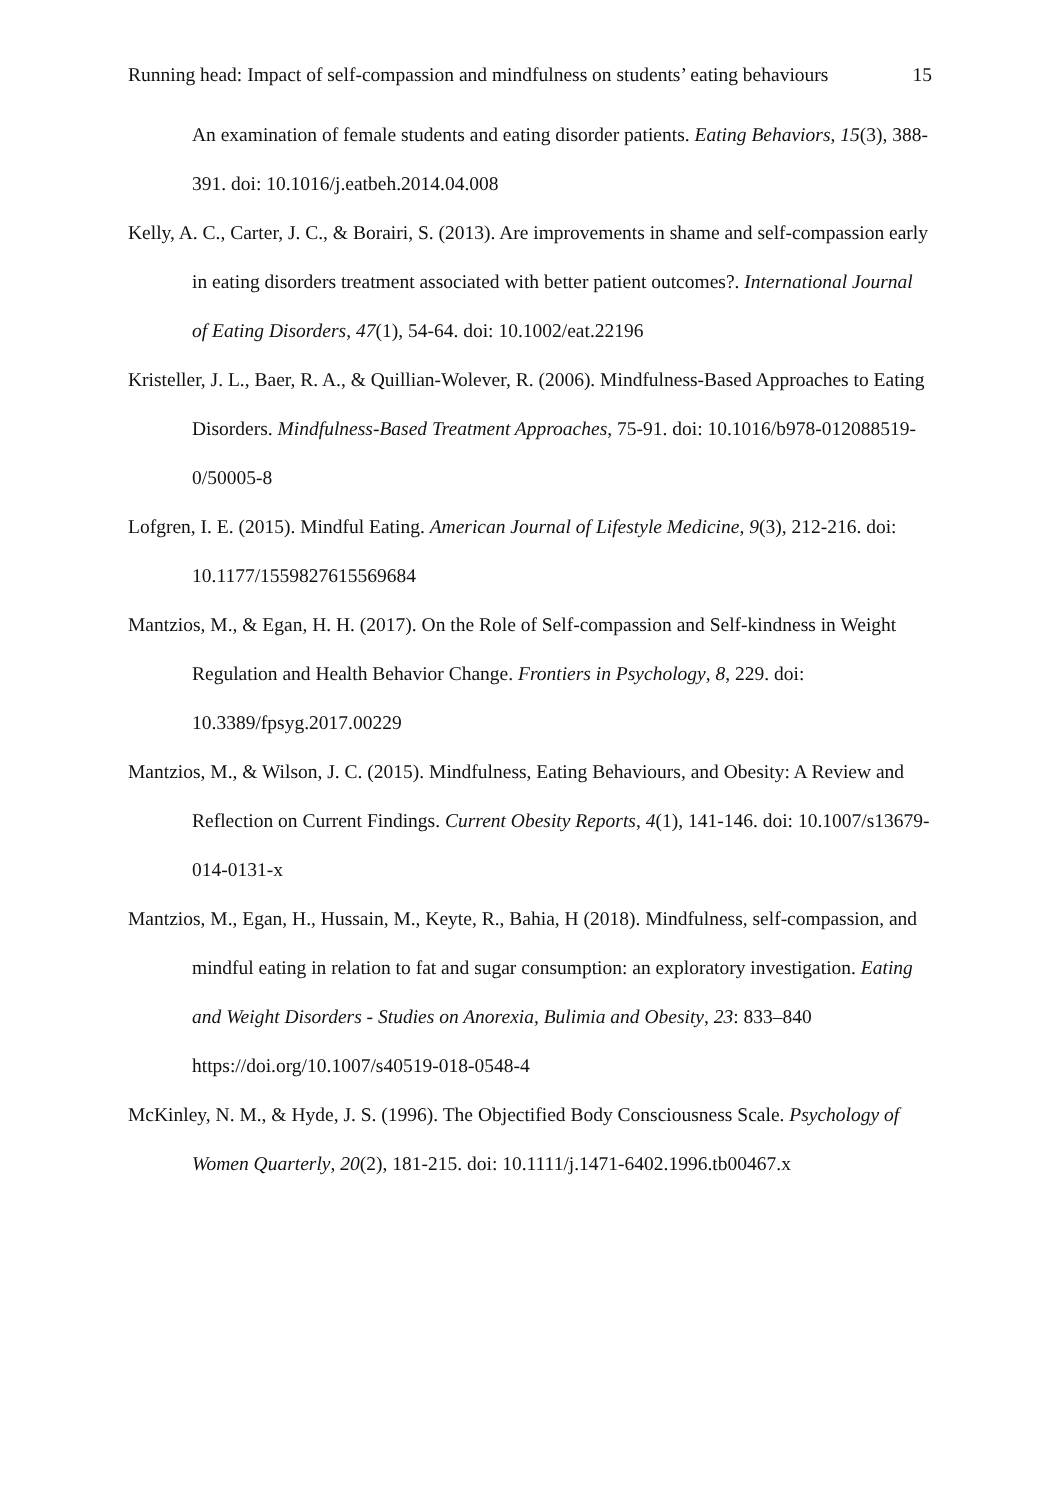Running head: Impact of self-compassion and mindfulness on students’ eating behaviours 15
An examination of female students and eating disorder patients. Eating Behaviors, 15(3), 388-391. doi: 10.1016/j.eatbeh.2014.04.008
Kelly, A. C., Carter, J. C., & Borairi, S. (2013). Are improvements in shame and self-compassion early in eating disorders treatment associated with better patient outcomes?. International Journal of Eating Disorders, 47(1), 54-64. doi: 10.1002/eat.22196
Kristeller, J. L., Baer, R. A., & Quillian-Wolever, R. (2006). Mindfulness-Based Approaches to Eating Disorders. Mindfulness-Based Treatment Approaches, 75-91. doi: 10.1016/b978-012088519-0/50005-8
Lofgren, I. E. (2015). Mindful Eating. American Journal of Lifestyle Medicine, 9(3), 212-216. doi: 10.1177/1559827615569684
Mantzios, M., & Egan, H. H. (2017). On the Role of Self-compassion and Self-kindness in Weight Regulation and Health Behavior Change. Frontiers in Psychology, 8, 229. doi: 10.3389/fpsyg.2017.00229
Mantzios, M., & Wilson, J. C. (2015). Mindfulness, Eating Behaviours, and Obesity: A Review and Reflection on Current Findings. Current Obesity Reports, 4(1), 141-146. doi: 10.1007/s13679-014-0131-x
Mantzios, M., Egan, H., Hussain, M., Keyte, R., Bahia, H (2018). Mindfulness, self-compassion, and mindful eating in relation to fat and sugar consumption: an exploratory investigation. Eating and Weight Disorders - Studies on Anorexia, Bulimia and Obesity, 23: 833–840 https://doi.org/10.1007/s40519-018-0548-4
McKinley, N. M., & Hyde, J. S. (1996). The Objectified Body Consciousness Scale. Psychology of Women Quarterly, 20(2), 181-215. doi: 10.1111/j.1471-6402.1996.tb00467.x